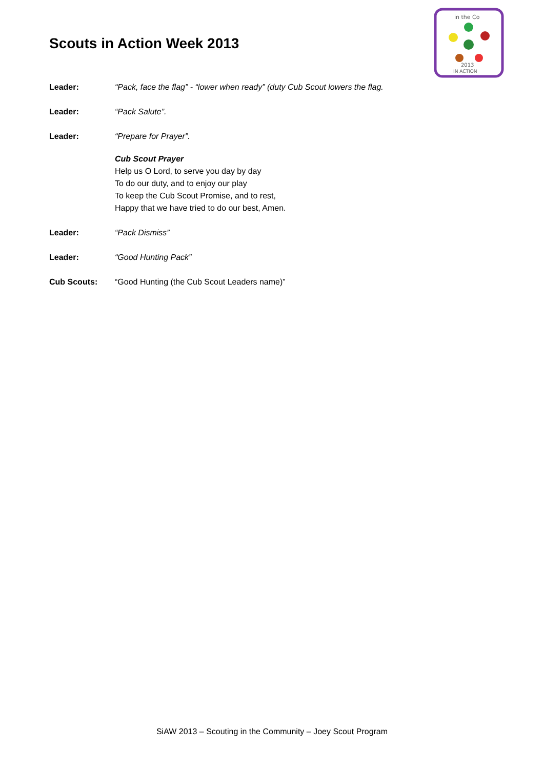Scouts in Action Week 2013
in the Co
2013
IN ACTION
Leader: “Pack, face the flag” - “lower when ready” (duty Cub Scout lowers the flag.
Leader: “Pack Salute”.
Leader: “Prepare for Prayer”.
Cub Scout Prayer
Help us O Lord, to serve you day by day
To do our duty, and to enjoy our play
To keep the Cub Scout Promise, and to rest,
Happy that we have tried to do our best, Amen.
Leader: “Pack Dismiss”
Leader: “Good Hunting Pack”
Cub Scouts: “Good Hunting (the Cub Scout Leaders name)”
SiAW 2013 – Scouting in the Community – Joey Scout Program